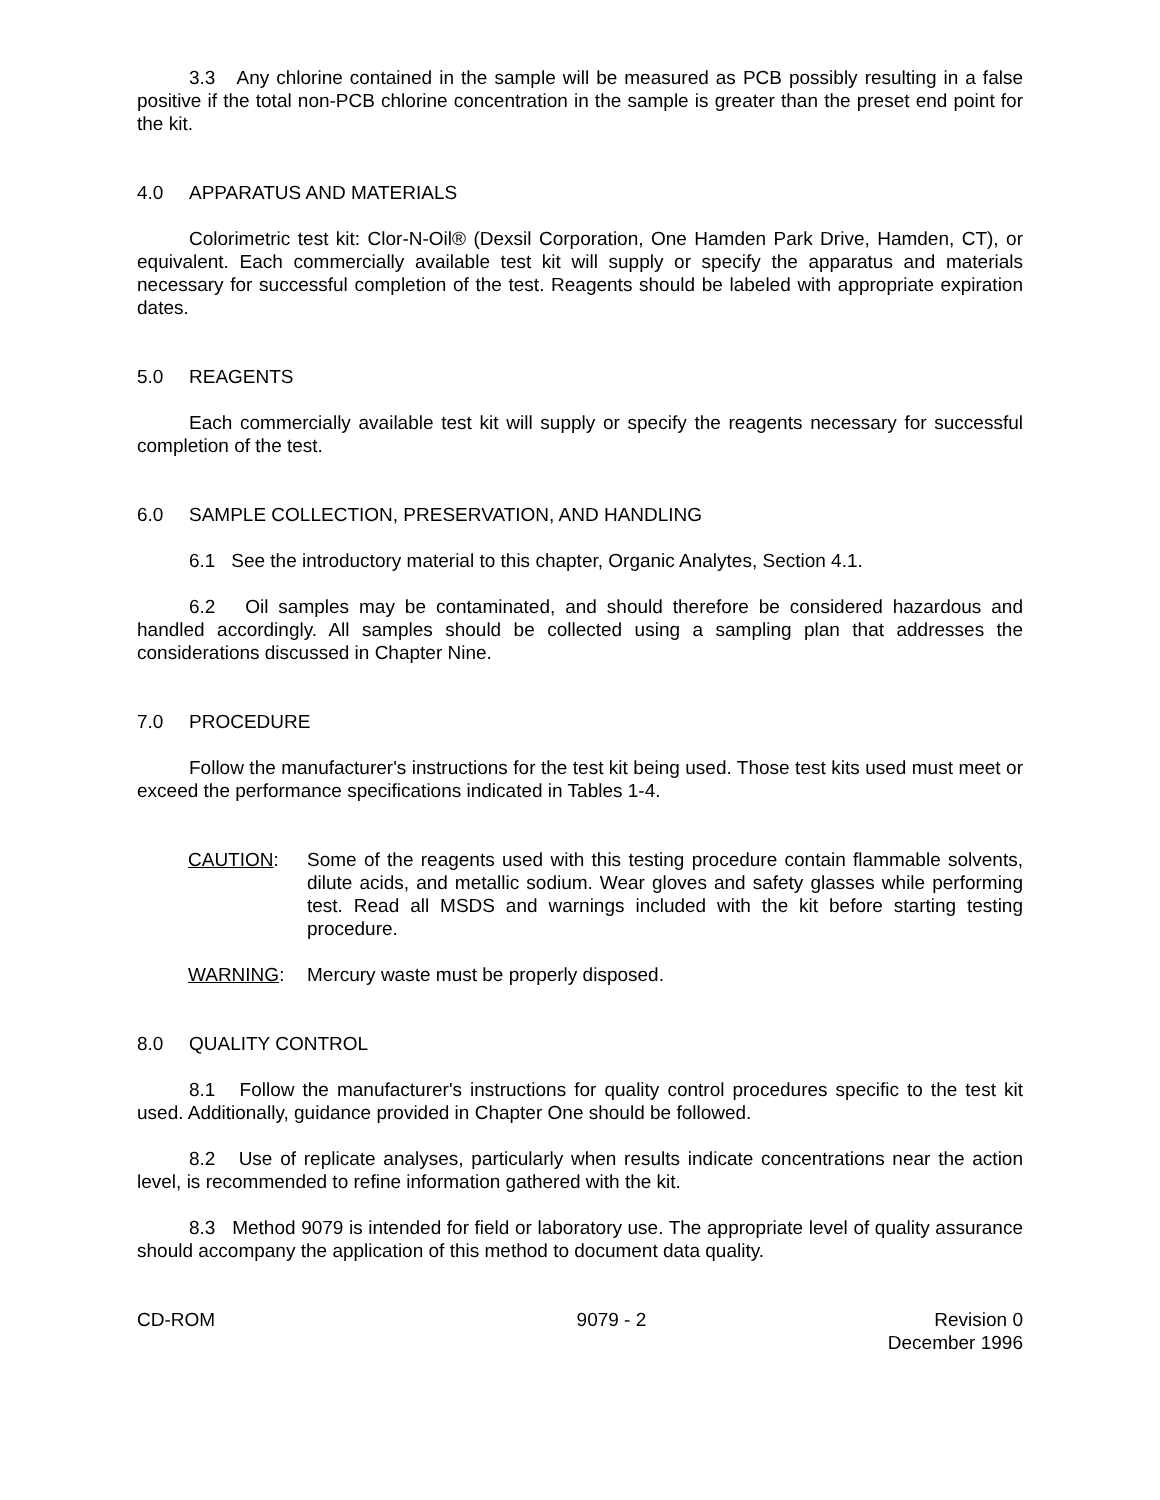3.3 Any chlorine contained in the sample will be measured as PCB possibly resulting in a false positive if the total non-PCB chlorine concentration in the sample is greater than the preset end point for the kit.
4.0 APPARATUS AND MATERIALS
Colorimetric test kit: Clor-N-Oil® (Dexsil Corporation, One Hamden Park Drive, Hamden, CT), or equivalent. Each commercially available test kit will supply or specify the apparatus and materials necessary for successful completion of the test. Reagents should be labeled with appropriate expiration dates.
5.0 REAGENTS
Each commercially available test kit will supply or specify the reagents necessary for successful completion of the test.
6.0 SAMPLE COLLECTION, PRESERVATION, AND HANDLING
6.1 See the introductory material to this chapter, Organic Analytes, Section 4.1.
6.2 Oil samples may be contaminated, and should therefore be considered hazardous and handled accordingly. All samples should be collected using a sampling plan that addresses the considerations discussed in Chapter Nine.
7.0 PROCEDURE
Follow the manufacturer's instructions for the test kit being used. Those test kits used must meet or exceed the performance specifications indicated in Tables 1-4.
CAUTION: Some of the reagents used with this testing procedure contain flammable solvents, dilute acids, and metallic sodium. Wear gloves and safety glasses while performing test. Read all MSDS and warnings included with the kit before starting testing procedure.
WARNING: Mercury waste must be properly disposed.
8.0 QUALITY CONTROL
8.1 Follow the manufacturer's instructions for quality control procedures specific to the test kit used. Additionally, guidance provided in Chapter One should be followed.
8.2 Use of replicate analyses, particularly when results indicate concentrations near the action level, is recommended to refine information gathered with the kit.
8.3 Method 9079 is intended for field or laboratory use. The appropriate level of quality assurance should accompany the application of this method to document data quality.
CD-ROM 9079 - 2 Revision 0
December 1996